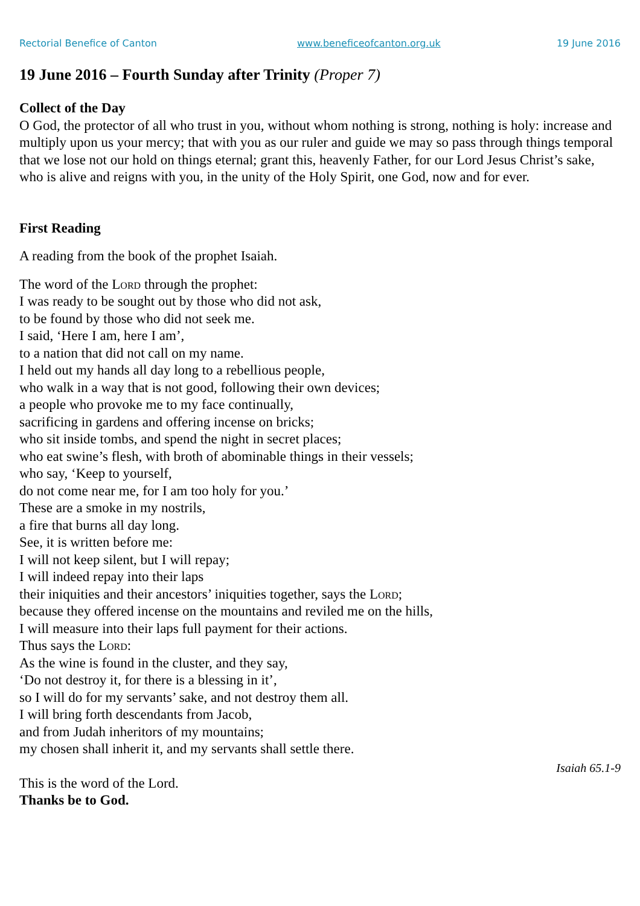Rectorial Benefice of Canton www.beneficeofcanton.org.uk 19 June 2016
19 June 2016 – Fourth Sunday after Trinity (Proper 7)
Collect of the Day
O God, the protector of all who trust in you, without whom nothing is strong, nothing is holy: increase and multiply upon us your mercy; that with you as our ruler and guide we may so pass through things temporal that we lose not our hold on things eternal; grant this, heavenly Father, for our Lord Jesus Christ’s sake, who is alive and reigns with you, in the unity of the Holy Spirit, one God, now and for ever.
First Reading
A reading from the book of the prophet Isaiah.
The word of the Lord through the prophet:
I was ready to be sought out by those who did not ask,
to be found by those who did not seek me.
I said, ‘Here I am, here I am’,
to a nation that did not call on my name.
I held out my hands all day long to a rebellious people,
who walk in a way that is not good, following their own devices;
a people who provoke me to my face continually,
sacrificing in gardens and offering incense on bricks;
who sit inside tombs, and spend the night in secret places;
who eat swine’s flesh, with broth of abominable things in their vessels;
who say, ‘Keep to yourself,
do not come near me, for I am too holy for you.’
These are a smoke in my nostrils,
a fire that burns all day long.
See, it is written before me:
I will not keep silent, but I will repay;
I will indeed repay into their laps
their iniquities and their ancestors’ iniquities together, says the Lord;
because they offered incense on the mountains and reviled me on the hills,
I will measure into their laps full payment for their actions.
Thus says the Lord:
As the wine is found in the cluster, and they say,
‘Do not destroy it, for there is a blessing in it’,
so I will do for my servants’ sake, and not destroy them all.
I will bring forth descendants from Jacob,
and from Judah inheritors of my mountains;
my chosen shall inherit it, and my servants shall settle there.
Isaiah 65.1-9
This is the word of the Lord.
Thanks be to God.